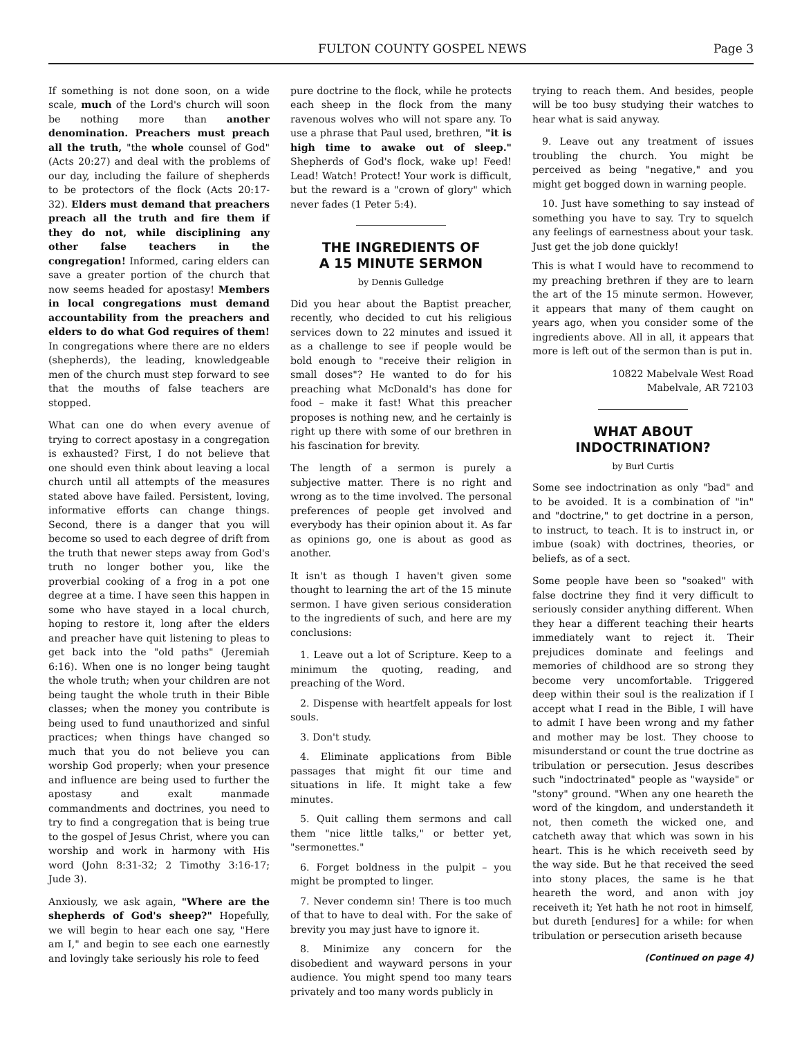FULTON COUNTY GOSPEL NEWS Page 3
If something is not done soon, on a wide scale, much of the Lord's church will soon be nothing more than another denomination. Preachers must preach all the truth, "the whole counsel of God" (Acts 20:27) and deal with the problems of our day, including the failure of shepherds to be protectors of the flock (Acts 20:17-32). Elders must demand that preachers preach all the truth and fire them if they do not, while disciplining any other false teachers in the congregation! Informed, caring elders can save a greater portion of the church that now seems headed for apostasy! Members in local congregations must demand accountability from the preachers and elders to do what God requires of them! In congregations where there are no elders (shepherds), the leading, knowledgeable men of the church must step forward to see that the mouths of false teachers are stopped.
What can one do when every avenue of trying to correct apostasy in a congregation is exhausted? First, I do not believe that one should even think about leaving a local church until all attempts of the measures stated above have failed. Persistent, loving, informative efforts can change things. Second, there is a danger that you will become so used to each degree of drift from the truth that newer steps away from God's truth no longer bother you, like the proverbial cooking of a frog in a pot one degree at a time. I have seen this happen in some who have stayed in a local church, hoping to restore it, long after the elders and preacher have quit listening to pleas to get back into the "old paths" (Jeremiah 6:16). When one is no longer being taught the whole truth; when your children are not being taught the whole truth in their Bible classes; when the money you contribute is being used to fund unauthorized and sinful practices; when things have changed so much that you do not believe you can worship God properly; when your presence and influence are being used to further the apostasy and exalt manmade commandments and doctrines, you need to try to find a congregation that is being true to the gospel of Jesus Christ, where you can worship and work in harmony with His word (John 8:31-32; 2 Timothy 3:16-17; Jude 3).
Anxiously, we ask again, "Where are the shepherds of God's sheep?" Hopefully, we will begin to hear each one say, "Here am I," and begin to see each one earnestly and lovingly take seriously his role to feed
pure doctrine to the flock, while he protects each sheep in the flock from the many ravenous wolves who will not spare any. To use a phrase that Paul used, brethren, "it is high time to awake out of sleep." Shepherds of God's flock, wake up! Feed! Lead! Watch! Protect! Your work is difficult, but the reward is a "crown of glory" which never fades (1 Peter 5:4).
THE INGREDIENTS OF
A 15 MINUTE SERMON
by Dennis Gulledge
Did you hear about the Baptist preacher, recently, who decided to cut his religious services down to 22 minutes and issued it as a challenge to see if people would be bold enough to "receive their religion in small doses"? He wanted to do for his preaching what McDonald's has done for food – make it fast! What this preacher proposes is nothing new, and he certainly is right up there with some of our brethren in his fascination for brevity.
The length of a sermon is purely a subjective matter. There is no right and wrong as to the time involved. The personal preferences of people get involved and everybody has their opinion about it. As far as opinions go, one is about as good as another.
It isn't as though I haven't given some thought to learning the art of the 15 minute sermon. I have given serious consideration to the ingredients of such, and here are my conclusions:
1. Leave out a lot of Scripture. Keep to a minimum the quoting, reading, and preaching of the Word.
2. Dispense with heartfelt appeals for lost souls.
3. Don't study.
4. Eliminate applications from Bible passages that might fit our time and situations in life. It might take a few minutes.
5. Quit calling them sermons and call them "nice little talks," or better yet, "sermonettes."
6. Forget boldness in the pulpit – you might be prompted to linger.
7. Never condemn sin! There is too much of that to have to deal with. For the sake of brevity you may just have to ignore it.
8. Minimize any concern for the disobedient and wayward persons in your audience. You might spend too many tears privately and too many words publicly in
trying to reach them. And besides, people will be too busy studying their watches to hear what is said anyway.
9. Leave out any treatment of issues troubling the church. You might be perceived as being "negative," and you might get bogged down in warning people.
10. Just have something to say instead of something you have to say. Try to squelch any feelings of earnestness about your task. Just get the job done quickly!
This is what I would have to recommend to my preaching brethren if they are to learn the art of the 15 minute sermon. However, it appears that many of them caught on years ago, when you consider some of the ingredients above. All in all, it appears that more is left out of the sermon than is put in.
10822 Mabelvale West Road
Mabelvale, AR 72103
WHAT ABOUT
INDOCTRINATION?
by Burl Curtis
Some see indoctrination as only "bad" and to be avoided. It is a combination of "in" and "doctrine," to get doctrine in a person, to instruct, to teach. It is to instruct in, or imbue (soak) with doctrines, theories, or beliefs, as of a sect.
Some people have been so "soaked" with false doctrine they find it very difficult to seriously consider anything different. When they hear a different teaching their hearts immediately want to reject it. Their prejudices dominate and feelings and memories of childhood are so strong they become very uncomfortable. Triggered deep within their soul is the realization if I accept what I read in the Bible, I will have to admit I have been wrong and my father and mother may be lost. They choose to misunderstand or count the true doctrine as tribulation or persecution. Jesus describes such "indoctrinated" people as "wayside" or "stony" ground. "When any one heareth the word of the kingdom, and understandeth it not, then cometh the wicked one, and catcheth away that which was sown in his heart. This is he which receiveth seed by the way side. But he that received the seed into stony places, the same is he that heareth the word, and anon with joy receiveth it; Yet hath he not root in himself, but dureth [endures] for a while: for when tribulation or persecution ariseth because
(Continued on page 4)